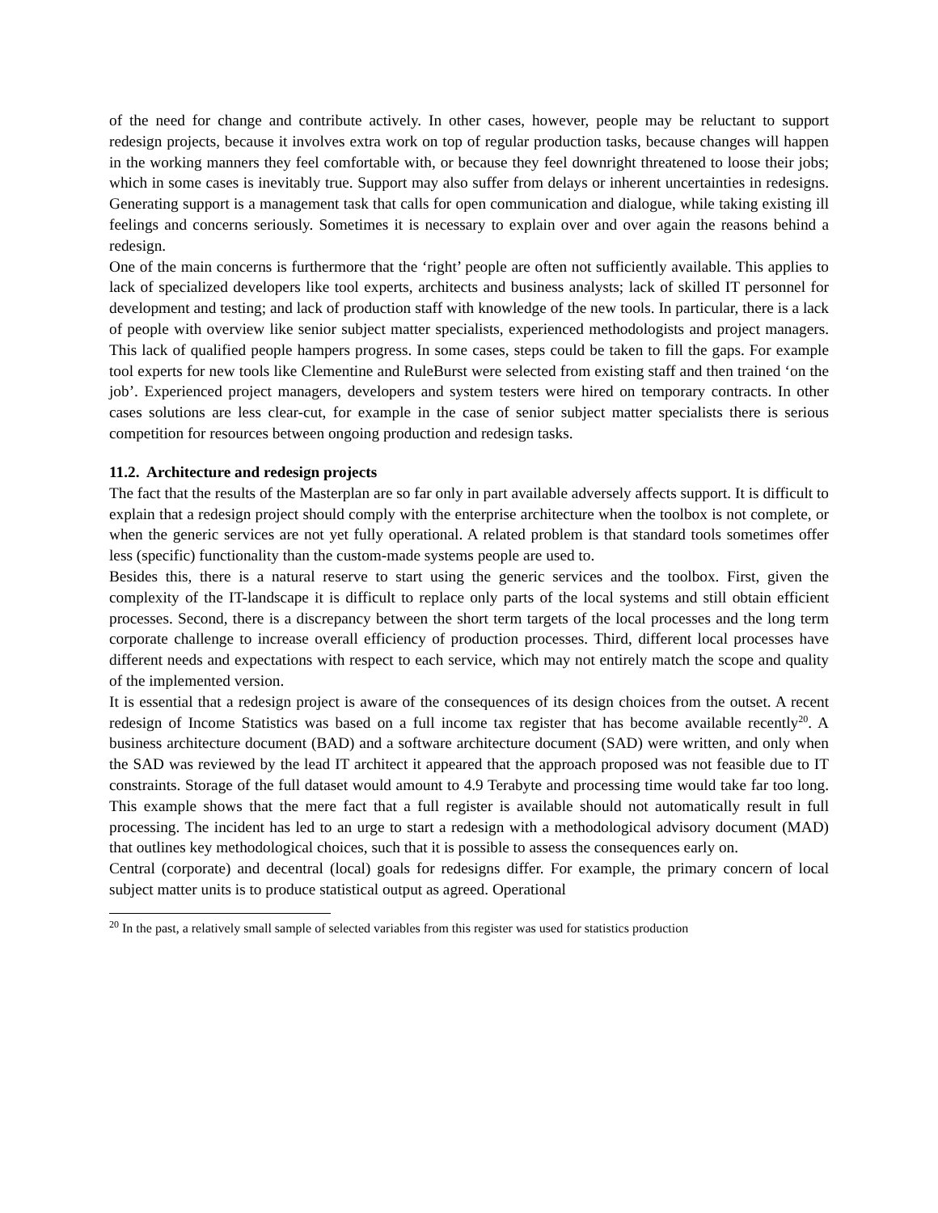of the need for change and contribute actively. In other cases, however, people may be reluctant to support redesign projects, because it involves extra work on top of regular production tasks, because changes will happen in the working manners they feel comfortable with, or because they feel downright threatened to loose their jobs; which in some cases is inevitably true. Support may also suffer from delays or inherent uncertainties in redesigns. Generating support is a management task that calls for open communication and dialogue, while taking existing ill feelings and concerns seriously. Sometimes it is necessary to explain over and over again the reasons behind a redesign.
One of the main concerns is furthermore that the ‘right’ people are often not sufficiently available. This applies to lack of specialized developers like tool experts, architects and business analysts; lack of skilled IT personnel for development and testing; and lack of production staff with knowledge of the new tools. In particular, there is a lack of people with overview like senior subject matter specialists, experienced methodologists and project managers. This lack of qualified people hampers progress. In some cases, steps could be taken to fill the gaps. For example tool experts for new tools like Clementine and RuleBurst were selected from existing staff and then trained ‘on the job’. Experienced project managers, developers and system testers were hired on temporary contracts. In other cases solutions are less clear-cut, for example in the case of senior subject matter specialists there is serious competition for resources between ongoing production and redesign tasks.
11.2. Architecture and redesign projects
The fact that the results of the Masterplan are so far only in part available adversely affects support. It is difficult to explain that a redesign project should comply with the enterprise architecture when the toolbox is not complete, or when the generic services are not yet fully operational. A related problem is that standard tools sometimes offer less (specific) functionality than the custom-made systems people are used to.
Besides this, there is a natural reserve to start using the generic services and the toolbox. First, given the complexity of the IT-landscape it is difficult to replace only parts of the local systems and still obtain efficient processes. Second, there is a discrepancy between the short term targets of the local processes and the long term corporate challenge to increase overall efficiency of production processes. Third, different local processes have different needs and expectations with respect to each service, which may not entirely match the scope and quality of the implemented version.
It is essential that a redesign project is aware of the consequences of its design choices from the outset. A recent redesign of Income Statistics was based on a full income tax register that has become available recently<sup>20</sup>. A business architecture document (BAD) and a software architecture document (SAD) were written, and only when the SAD was reviewed by the lead IT architect it appeared that the approach proposed was not feasible due to IT constraints. Storage of the full dataset would amount to 4.9 Terabyte and processing time would take far too long. This example shows that the mere fact that a full register is available should not automatically result in full processing. The incident has led to an urge to start a redesign with a methodological advisory document (MAD) that outlines key methodological choices, such that it is possible to assess the consequences early on.
Central (corporate) and decentral (local) goals for redesigns differ. For example, the primary concern of local subject matter units is to produce statistical output as agreed. Operational
<sup>20</sup> In the past, a relatively small sample of selected variables from this register was used for statistics production